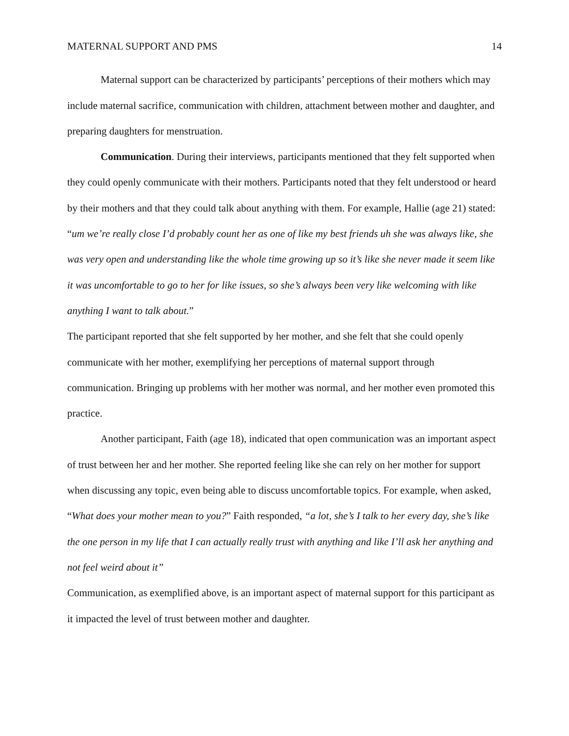MATERNAL SUPPORT AND PMS 14
Maternal support can be characterized by participants’ perceptions of their mothers which may include maternal sacrifice, communication with children, attachment between mother and daughter, and preparing daughters for menstruation.
Communication. During their interviews, participants mentioned that they felt supported when they could openly communicate with their mothers. Participants noted that they felt understood or heard by their mothers and that they could talk about anything with them. For example, Hallie (age 21) stated:
“um we’re really close I’d probably count her as one of like my best friends uh she was always like, she was very open and understanding like the whole time growing up so it’s like she never made it seem like it was uncomfortable to go to her for like issues, so she’s always been very like welcoming with like anything I want to talk about.”
The participant reported that she felt supported by her mother, and she felt that she could openly communicate with her mother, exemplifying her perceptions of maternal support through communication. Bringing up problems with her mother was normal, and her mother even promoted this practice.
Another participant, Faith (age 18), indicated that open communication was an important aspect of trust between her and her mother. She reported feeling like she can rely on her mother for support when discussing any topic, even being able to discuss uncomfortable topics. For example, when asked, “What does your mother mean to you?” Faith responded, “a lot, she’s I talk to her every day, she’s like the one person in my life that I can actually really trust with anything and like I’ll ask her anything and not feel weird about it”
Communication, as exemplified above, is an important aspect of maternal support for this participant as it impacted the level of trust between mother and daughter.